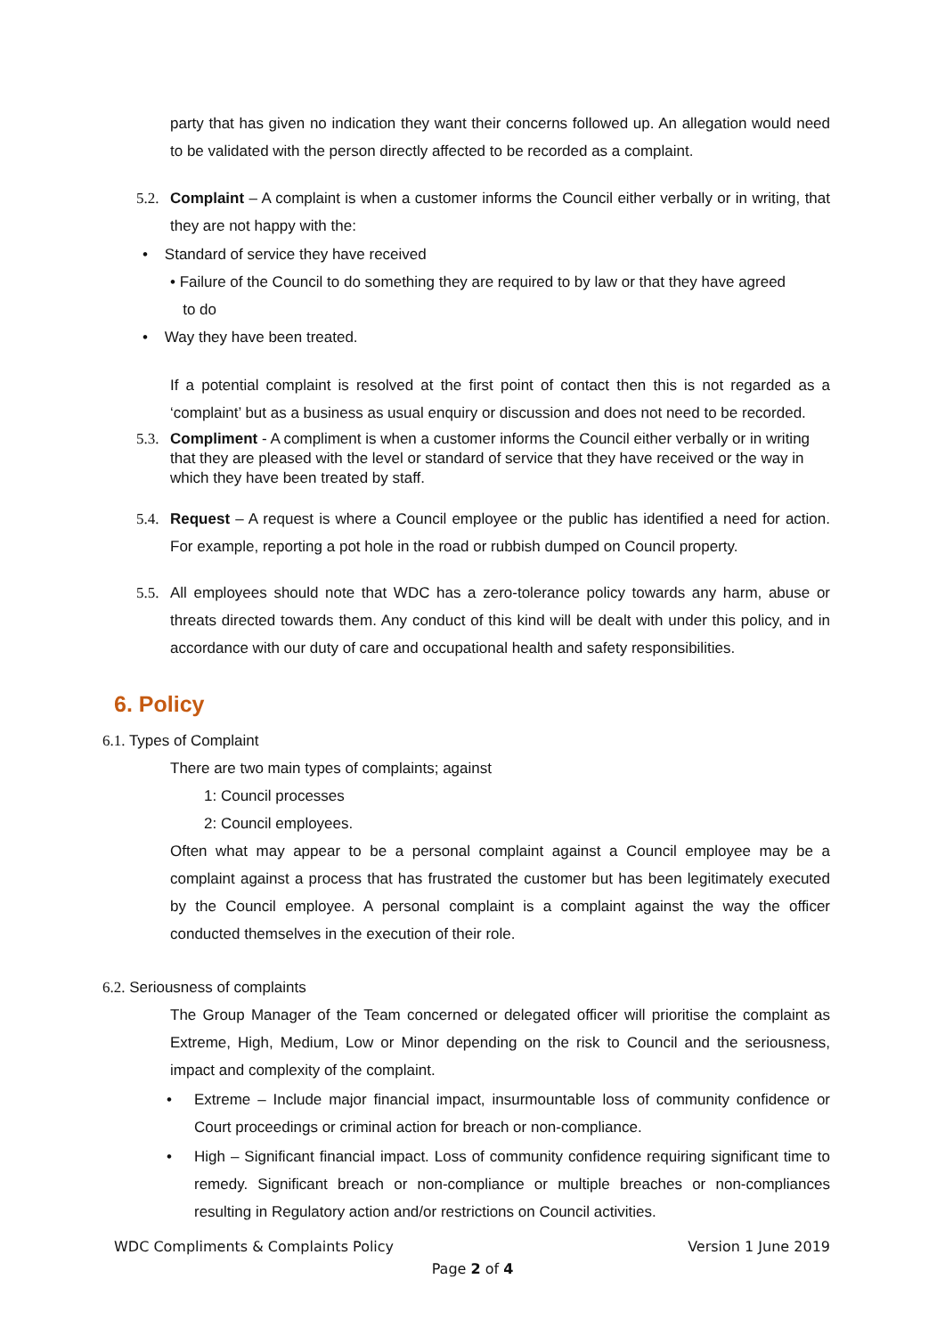party that has given no indication they want their concerns followed up. An allegation would need to be validated with the person directly affected to be recorded as a complaint.
5.2.
Complaint – A complaint is when a customer informs the Council either verbally or in writing, that they are not happy with the:
• Standard of service they have received
• Failure of the Council to do something they are required to by law or that they have agreed
to do
• Way they have been treated.
If a potential complaint is resolved at the first point of contact then this is not regarded as a ‘complaint’ but as a business as usual enquiry or discussion and does not need to be recorded.
5.3.
Compliment - A compliment is when a customer informs the Council either verbally or in writing that they are pleased with the level or standard of service that they have received or the way in which they have been treated by staff.
5.4.
Request – A request is where a Council employee or the public has identified a need for action. For example, reporting a pot hole in the road or rubbish dumped on Council property.
5.5.
All employees should note that WDC has a zero-tolerance policy towards any harm, abuse or threats directed towards them. Any conduct of this kind will be dealt with under this policy, and in accordance with our duty of care and occupational health and safety responsibilities.
6. Policy
6.1. Types of Complaint
There are two main types of complaints; against
1: Council processes
2: Council employees.
Often what may appear to be a personal complaint against a Council employee may be a complaint against a process that has frustrated the customer but has been legitimately executed by the Council employee. A personal complaint is a complaint against the way the officer conducted themselves in the execution of their role.
6.2. Seriousness of complaints
The Group Manager of the Team concerned or delegated officer will prioritise the complaint as Extreme, High, Medium, Low or Minor depending on the risk to Council and the seriousness, impact and complexity of the complaint.
• Extreme – Include major financial impact, insurmountable loss of community confidence or Court proceedings or criminal action for breach or non-compliance.
• High – Significant financial impact. Loss of community confidence requiring significant time to remedy. Significant breach or non-compliance or multiple breaches or non-compliances resulting in Regulatory action and/or restrictions on Council activities.
WDC Compliments & Complaints Policy Version 1 June 2019
Page 2 of 4